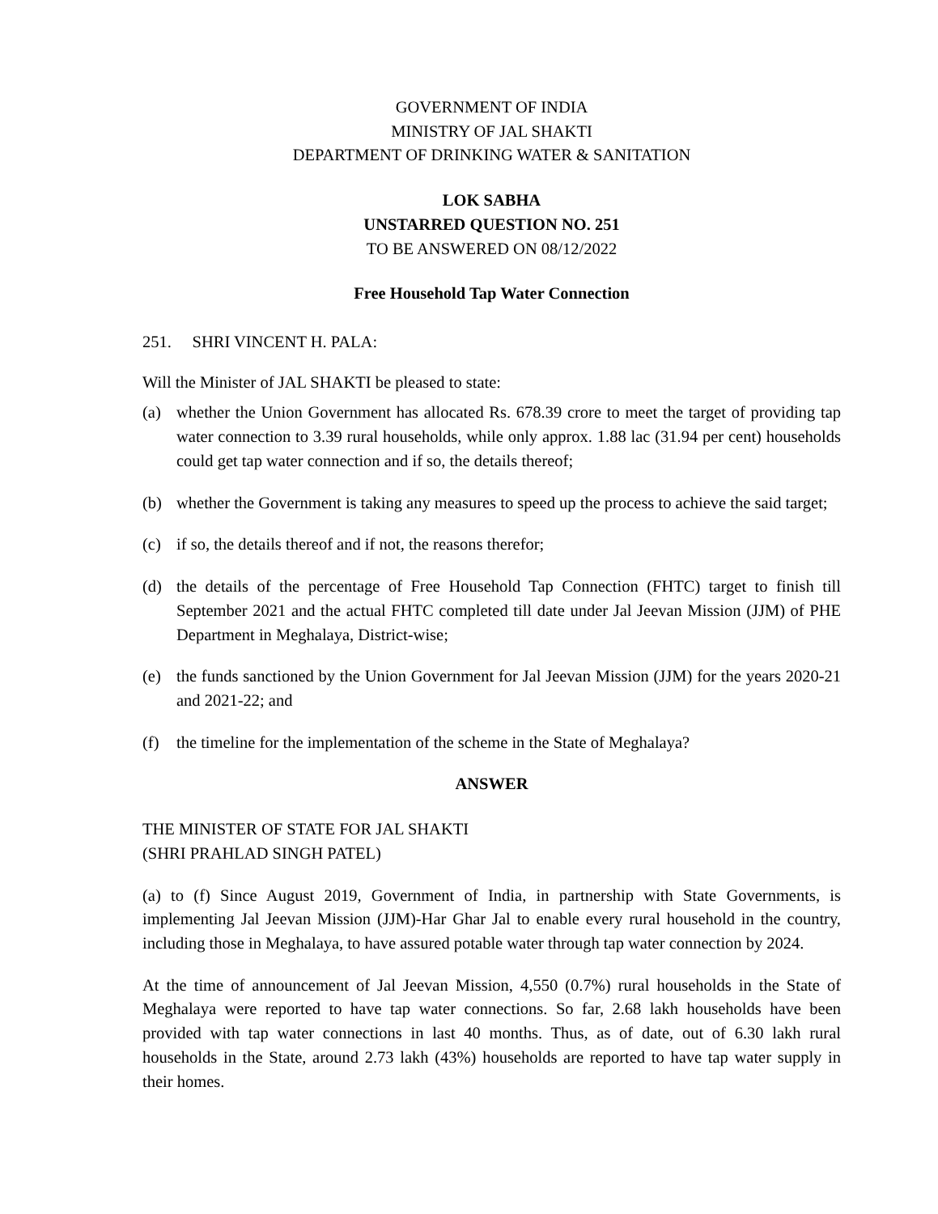GOVERNMENT OF INDIA
MINISTRY OF JAL SHAKTI
DEPARTMENT OF DRINKING WATER & SANITATION
LOK SABHA
UNSTARRED QUESTION NO. 251
TO BE ANSWERED ON 08/12/2022
Free Household Tap Water Connection
251. SHRI VINCENT H. PALA:
Will the Minister of JAL SHAKTI be pleased to state:
(a) whether the Union Government has allocated Rs. 678.39 crore to meet the target of providing tap water connection to 3.39 rural households, while only approx. 1.88 lac (31.94 per cent) households could get tap water connection and if so, the details thereof;
(b) whether the Government is taking any measures to speed up the process to achieve the said target;
(c) if so, the details thereof and if not, the reasons therefor;
(d) the details of the percentage of Free Household Tap Connection (FHTC) target to finish till September 2021 and the actual FHTC completed till date under Jal Jeevan Mission (JJM) of PHE Department in Meghalaya, District-wise;
(e) the funds sanctioned by the Union Government for Jal Jeevan Mission (JJM) for the years 2020-21 and 2021-22; and
(f) the timeline for the implementation of the scheme in the State of Meghalaya?
ANSWER
THE MINISTER OF STATE FOR JAL SHAKTI
(SHRI PRAHLAD SINGH PATEL)
(a) to (f) Since August 2019, Government of India, in partnership with State Governments, is implementing Jal Jeevan Mission (JJM)-Har Ghar Jal to enable every rural household in the country, including those in Meghalaya, to have assured potable water through tap water connection by 2024.
At the time of announcement of Jal Jeevan Mission, 4,550 (0.7%) rural households in the State of Meghalaya were reported to have tap water connections. So far, 2.68 lakh households have been provided with tap water connections in last 40 months. Thus, as of date, out of 6.30 lakh rural households in the State, around 2.73 lakh (43%) households are reported to have tap water supply in their homes.